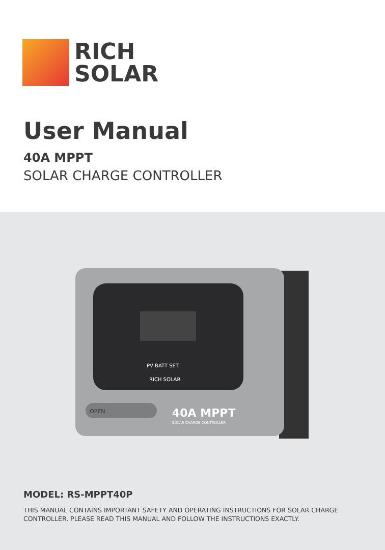RICH
SOLAR
User Manual
40A MPPT
SOLAR CHARGE CONTROLLER
OPEN
PV BATT SET
RICH SOLAR
40A MPPT
SOLAR CHARGE CONTROLLER
MODEL: RS-MPPT40P
THIS MANUAL CONTAINS IMPORTANT SAFETY AND OPERATING INSTRUCTIONS FOR SOLAR CHARGE CONTROLLER. PLEASE READ THIS MANUAL AND FOLLOW THE INSTRUCTIONS EXACTLY.